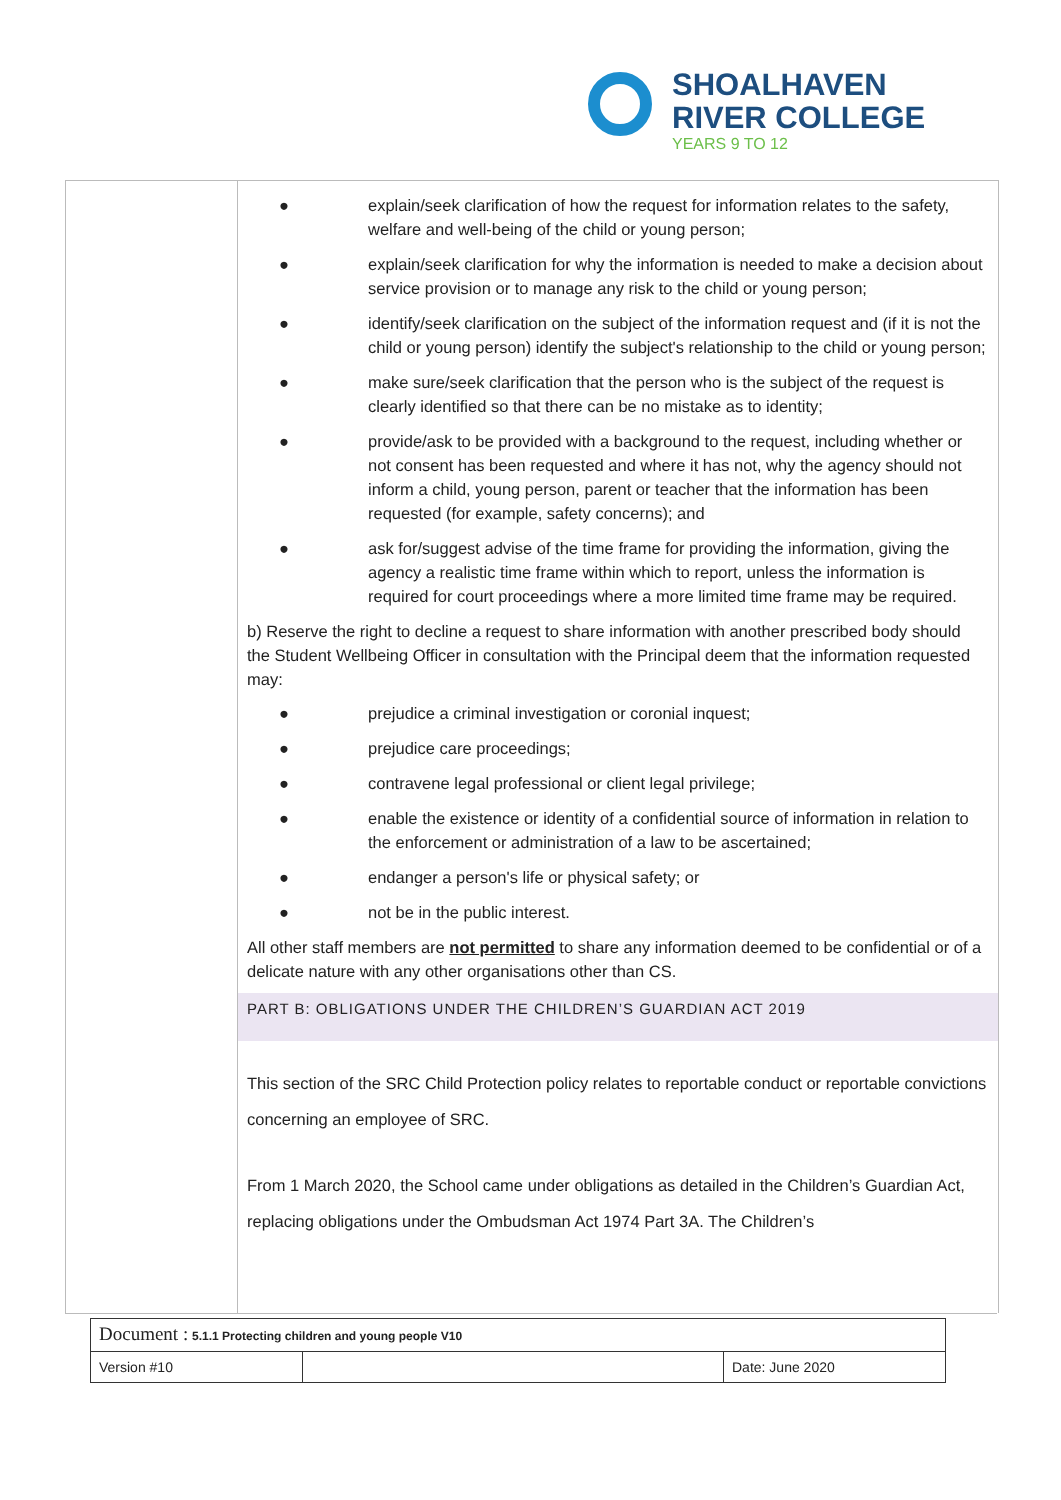SHOALHAVEN
RIVER COLLEGE
YEARS 9 TO 12
● explain/seek clarification of how the request for information relates to the safety, welfare and well-being of the child or young person;
● explain/seek clarification for why the information is needed to make a decision about service provision or to manage any risk to the child or young person;
● identify/seek clarification on the subject of the information request and (if it is not the child or young person) identify the subject's relationship to the child or young person;
● make sure/seek clarification that the person who is the subject of the request is clearly identified so that there can be no mistake as to identity;
● provide/ask to be provided with a background to the request, including whether or not consent has been requested and where it has not, why the agency should not inform a child, young person, parent or teacher that the information has been requested (for example, safety concerns); and
● ask for/suggest advise of the time frame for providing the information, giving the agency a realistic time frame within which to report, unless the information is required for court proceedings where a more limited time frame may be required.
b) Reserve the right to decline a request to share information with another prescribed body should the Student Wellbeing Officer in consultation with the Principal deem that the information requested may:
● prejudice a criminal investigation or coronial inquest;
● prejudice care proceedings;
● contravene legal professional or client legal privilege;
● enable the existence or identity of a confidential source of information in relation to the enforcement or administration of a law to be ascertained;
● endanger a person's life or physical safety; or
● not be in the public interest.
All other staff members are not permitted to share any information deemed to be confidential or of a delicate nature with any other organisations other than CS.
PART B: OBLIGATIONS UNDER THE CHILDREN’S GUARDIAN ACT 2019
This section of the SRC Child Protection policy relates to reportable conduct or reportable convictions concerning an employee of SRC.
From 1 March 2020, the School came under obligations as detailed in the Children’s Guardian Act, replacing obligations under the Ombudsman Act 1974 Part 3A. The Children’s
| Document : 5.1.1 Protecting children and young people V10 | | |
| Version #10 | | Date: June 2020 |